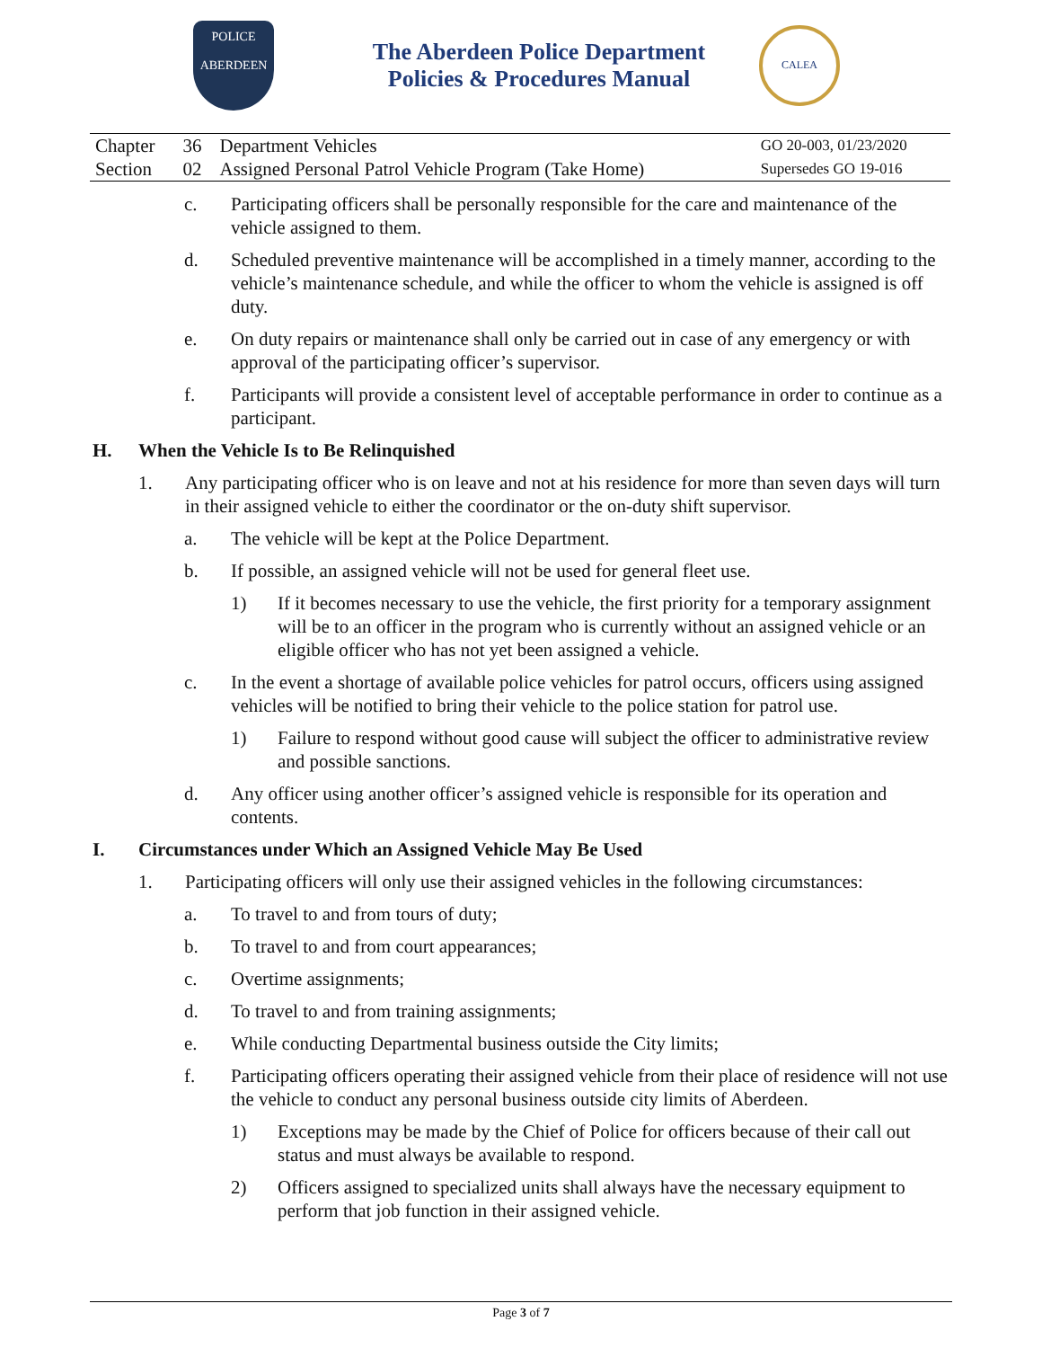POLICE
ABERDEEN
The Aberdeen Police Department
Policies & Procedures Manual
CALEA
| Chapter | 36 | Department Vehicles | GO 20-003, 01/23/2020 |
| Section | 02 | Assigned Personal Patrol Vehicle Program (Take Home) | Supersedes GO 19-016 |
c. Participating officers shall be personally responsible for the care and maintenance of the vehicle assigned to them.
d. Scheduled preventive maintenance will be accomplished in a timely manner, according to the vehicle’s maintenance schedule, and while the officer to whom the vehicle is assigned is off duty.
e. On duty repairs or maintenance shall only be carried out in case of any emergency or with approval of the participating officer’s supervisor.
f. Participants will provide a consistent level of acceptable performance in order to continue as a participant.
H. When the Vehicle Is to Be Relinquished
1. Any participating officer who is on leave and not at his residence for more than seven days will turn in their assigned vehicle to either the coordinator or the on-duty shift supervisor.
a. The vehicle will be kept at the Police Department.
b. If possible, an assigned vehicle will not be used for general fleet use.
1) If it becomes necessary to use the vehicle, the first priority for a temporary assignment will be to an officer in the program who is currently without an assigned vehicle or an eligible officer who has not yet been assigned a vehicle.
c. In the event a shortage of available police vehicles for patrol occurs, officers using assigned vehicles will be notified to bring their vehicle to the police station for patrol use.
1) Failure to respond without good cause will subject the officer to administrative review and possible sanctions.
d. Any officer using another officer’s assigned vehicle is responsible for its operation and contents.
I. Circumstances under Which an Assigned Vehicle May Be Used
1. Participating officers will only use their assigned vehicles in the following circumstances:
a. To travel to and from tours of duty;
b. To travel to and from court appearances;
c. Overtime assignments;
d. To travel to and from training assignments;
e. While conducting Departmental business outside the City limits;
f. Participating officers operating their assigned vehicle from their place of residence will not use the vehicle to conduct any personal business outside city limits of Aberdeen.
1) Exceptions may be made by the Chief of Police for officers because of their call out status and must always be available to respond.
2) Officers assigned to specialized units shall always have the necessary equipment to perform that job function in their assigned vehicle.
Page 3 of 7